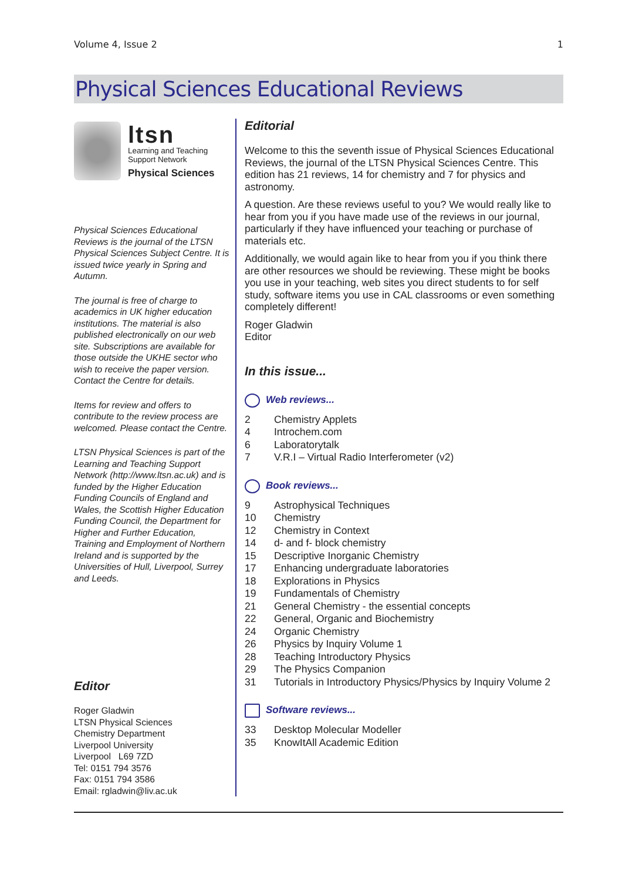Volume 4, Issue 2 1
Physical Sciences Educational Reviews
ltsn
Learning and Teaching
Support Network
Physical Sciences
Physical Sciences Educational Reviews is the journal of the LTSN Physical Sciences Subject Centre. It is issued twice yearly in Spring and Autumn.
The journal is free of charge to academics in UK higher education institutions. The material is also published electronically on our web site. Subscriptions are available for those outside the UKHE sector who wish to receive the paper version. Contact the Centre for details.
Items for review and offers to contribute to the review process are welcomed. Please contact the Centre.
LTSN Physical Sciences is part of the Learning and Teaching Support Network (http://www.ltsn.ac.uk) and is funded by the Higher Education Funding Councils of England and Wales, the Scottish Higher Education Funding Council, the Department for Higher and Further Education, Training and Employment of Northern Ireland and is supported by the Universities of Hull, Liverpool, Surrey and Leeds.
Editor
Roger Gladwin
LTSN Physical Sciences
Chemistry Department
Liverpool University
Liverpool L69 7ZD
Tel: 0151 794 3576
Fax: 0151 794 3586
Email: rgladwin@liv.ac.uk
Editorial
Welcome to this the seventh issue of Physical Sciences Educational Reviews, the journal of the LTSN Physical Sciences Centre. This edition has 21 reviews, 14 for chemistry and 7 for physics and astronomy.
A question. Are these reviews useful to you? We would really like to hear from you if you have made use of the reviews in our journal, particularly if they have influenced your teaching or purchase of materials etc.
Additionally, we would again like to hear from you if you think there are other resources we should be reviewing. These might be books you use in your teaching, web sites you direct students to for self study, software items you use in CAL classrooms or even something completely different!
Roger Gladwin
Editor
In this issue...
Web reviews...
2 Chemistry Applets
4 Introchem.com
6 Laboratorytalk
7 V.R.I – Virtual Radio Interferometer (v2)
Book reviews...
9 Astrophysical Techniques
10 Chemistry
12 Chemistry in Context
14 d- and f- block chemistry
15 Descriptive Inorganic Chemistry
17 Enhancing undergraduate laboratories
18 Explorations in Physics
19 Fundamentals of Chemistry
21 General Chemistry - the essential concepts
22 General, Organic and Biochemistry
24 Organic Chemistry
26 Physics by Inquiry Volume 1
28 Teaching Introductory Physics
29 The Physics Companion
31 Tutorials in Introductory Physics/Physics by Inquiry Volume 2
Software reviews...
33 Desktop Molecular Modeller
35 KnowItAll Academic Edition